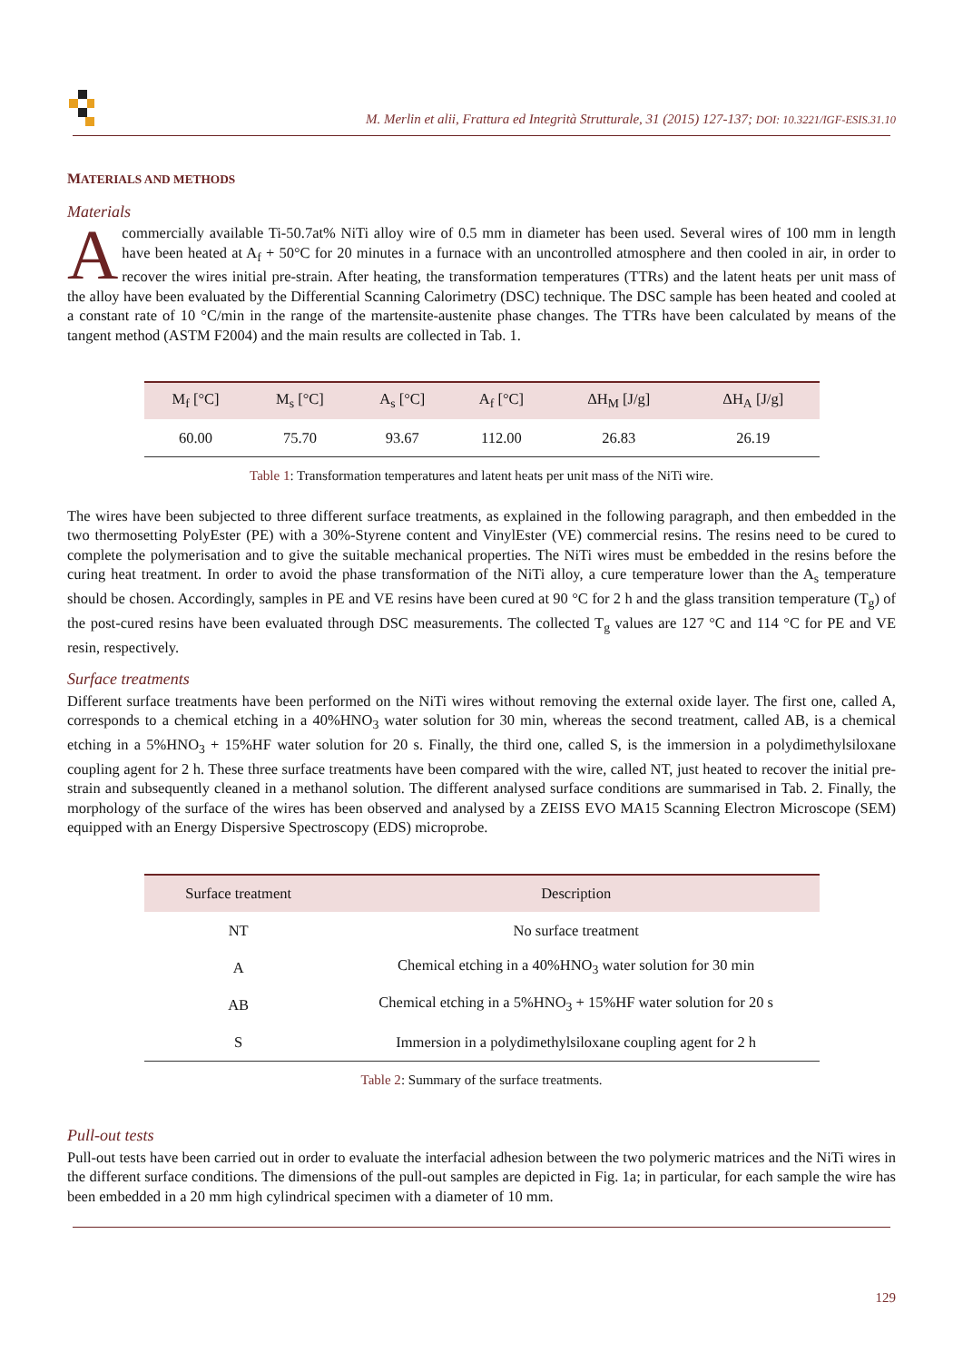M. Merlin et alii, Frattura ed Integrità Strutturale, 31 (2015) 127-137; DOI: 10.3221/IGF-ESIS.31.10
MATERIALS AND METHODS
Materials
A commercially available Ti-50.7at% NiTi alloy wire of 0.5 mm in diameter has been used. Several wires of 100 mm in length have been heated at A<sub>f</sub> + 50°C for 20 minutes in a furnace with an uncontrolled atmosphere and then cooled in air, in order to recover the wires initial pre-strain. After heating, the transformation temperatures (TTRs) and the latent heats per unit mass of the alloy have been evaluated by the Differential Scanning Calorimetry (DSC) technique. The DSC sample has been heated and cooled at a constant rate of 10 °C/min in the range of the martensite-austenite phase changes. The TTRs have been calculated by means of the tangent method (ASTM F2004) and the main results are collected in Tab. 1.
| M<sub>f</sub> [°C] | M<sub>s</sub> [°C] | A<sub>s</sub> [°C] | A<sub>f</sub> [°C] | ΔH<sub>M</sub> [J/g] | ΔH<sub>A</sub> [J/g] |
| --- | --- | --- | --- | --- | --- |
| 60.00 | 75.70 | 93.67 | 112.00 | 26.83 | 26.19 |
Table 1: Transformation temperatures and latent heats per unit mass of the NiTi wire.
The wires have been subjected to three different surface treatments, as explained in the following paragraph, and then embedded in the two thermosetting PolyEster (PE) with a 30%-Styrene content and VinylEster (VE) commercial resins. The resins need to be cured to complete the polymerisation and to give the suitable mechanical properties. The NiTi wires must be embedded in the resins before the curing heat treatment. In order to avoid the phase transformation of the NiTi alloy, a cure temperature lower than the A<sub>s</sub> temperature should be chosen. Accordingly, samples in PE and VE resins have been cured at 90 °C for 2 h and the glass transition temperature (T<sub>g</sub>) of the post-cured resins have been evaluated through DSC measurements. The collected T<sub>g</sub> values are 127 °C and 114 °C for PE and VE resin, respectively.
Surface treatments
Different surface treatments have been performed on the NiTi wires without removing the external oxide layer. The first one, called A, corresponds to a chemical etching in a 40%HNO<sub>3</sub> water solution for 30 min, whereas the second treatment, called AB, is a chemical etching in a 5%HNO<sub>3</sub> + 15%HF water solution for 20 s. Finally, the third one, called S, is the immersion in a polydimethylsiloxane coupling agent for 2 h. These three surface treatments have been compared with the wire, called NT, just heated to recover the initial pre-strain and subsequently cleaned in a methanol solution. The different analysed surface conditions are summarised in Tab. 2. Finally, the morphology of the surface of the wires has been observed and analysed by a ZEISS EVO MA15 Scanning Electron Microscope (SEM) equipped with an Energy Dispersive Spectroscopy (EDS) microprobe.
| Surface treatment | Description |
| --- | --- |
| NT | No surface treatment |
| A | Chemical etching in a 40%HNO<sub>3</sub> water solution for 30 min |
| AB | Chemical etching in a 5%HNO<sub>3</sub> + 15%HF water solution for 20 s |
| S | Immersion in a polydimethylsiloxane coupling agent for 2 h |
Table 2: Summary of the surface treatments.
Pull-out tests
Pull-out tests have been carried out in order to evaluate the interfacial adhesion between the two polymeric matrices and the NiTi wires in the different surface conditions. The dimensions of the pull-out samples are depicted in Fig. 1a; in particular, for each sample the wire has been embedded in a 20 mm high cylindrical specimen with a diameter of 10 mm.
129